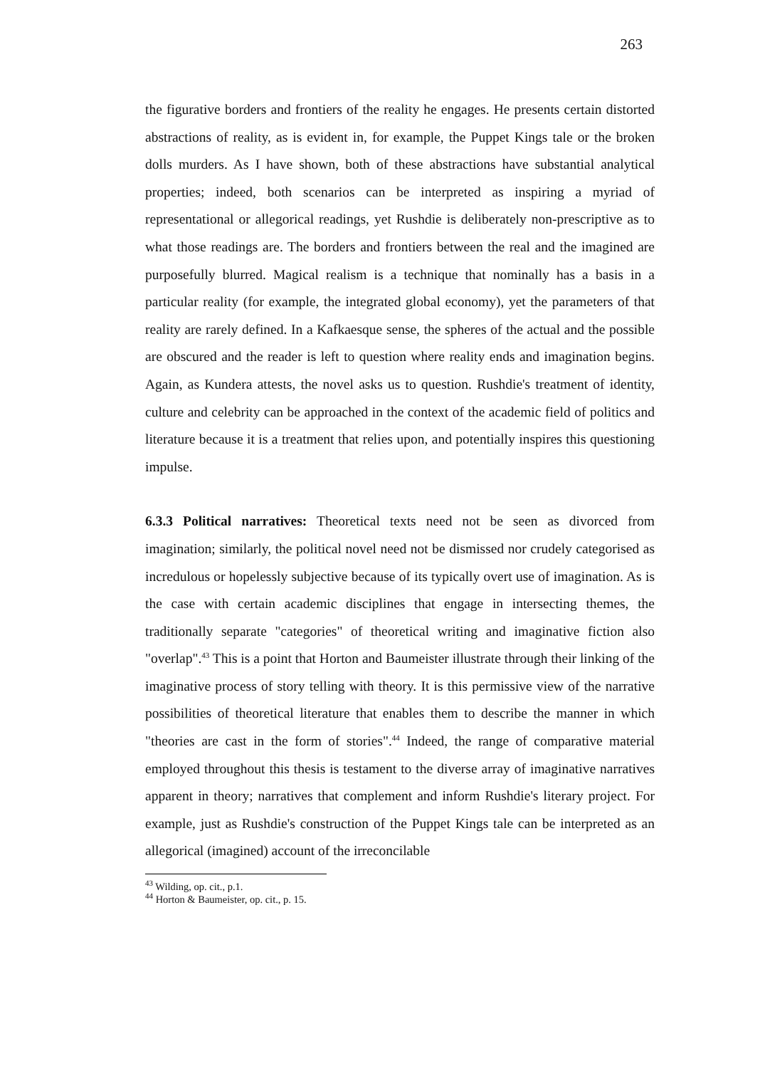263
the figurative borders and frontiers of the reality he engages. He presents certain distorted abstractions of reality, as is evident in, for example, the Puppet Kings tale or the broken dolls murders. As I have shown, both of these abstractions have substantial analytical properties; indeed, both scenarios can be interpreted as inspiring a myriad of representational or allegorical readings, yet Rushdie is deliberately non-prescriptive as to what those readings are. The borders and frontiers between the real and the imagined are purposefully blurred. Magical realism is a technique that nominally has a basis in a particular reality (for example, the integrated global economy), yet the parameters of that reality are rarely defined. In a Kafkaesque sense, the spheres of the actual and the possible are obscured and the reader is left to question where reality ends and imagination begins. Again, as Kundera attests, the novel asks us to question. Rushdie's treatment of identity, culture and celebrity can be approached in the context of the academic field of politics and literature because it is a treatment that relies upon, and potentially inspires this questioning impulse.
6.3.3 Political narratives: Theoretical texts need not be seen as divorced from imagination; similarly, the political novel need not be dismissed nor crudely categorised as incredulous or hopelessly subjective because of its typically overt use of imagination. As is the case with certain academic disciplines that engage in intersecting themes, the traditionally separate "categories" of theoretical writing and imaginative fiction also "overlap".<sup>43</sup> This is a point that Horton and Baumeister illustrate through their linking of the imaginative process of story telling with theory. It is this permissive view of the narrative possibilities of theoretical literature that enables them to describe the manner in which "theories are cast in the form of stories".<sup>44</sup> Indeed, the range of comparative material employed throughout this thesis is testament to the diverse array of imaginative narratives apparent in theory; narratives that complement and inform Rushdie's literary project. For example, just as Rushdie's construction of the Puppet Kings tale can be interpreted as an allegorical (imagined) account of the irreconcilable
<sup>43</sup> Wilding, op. cit., p.1.
<sup>44</sup> Horton & Baumeister, op. cit., p. 15.